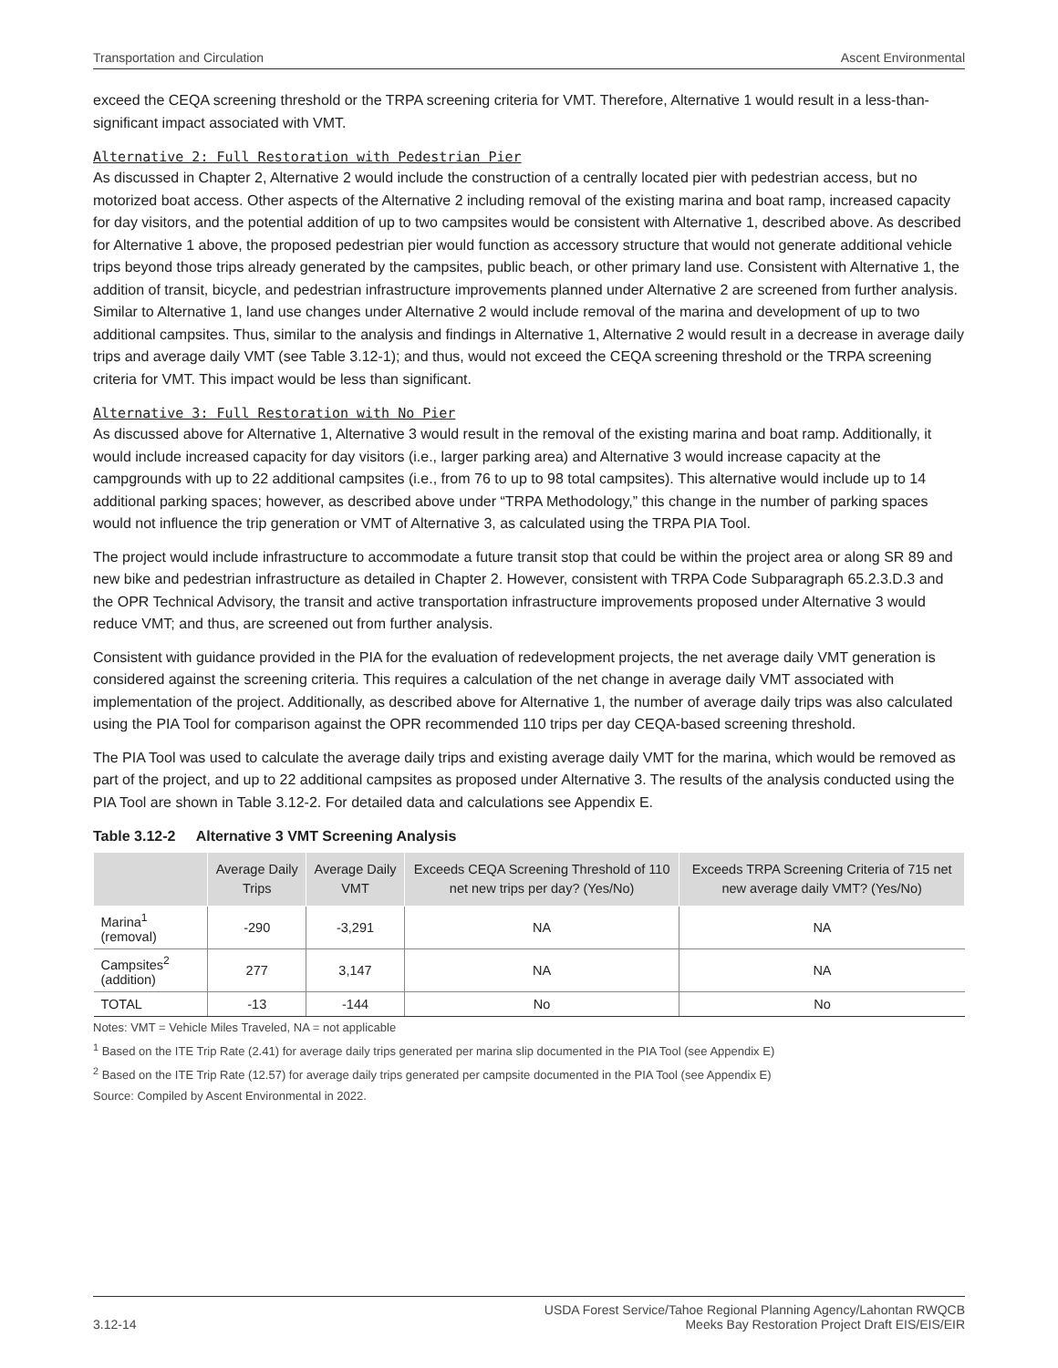Transportation and Circulation Ascent Environmental
exceed the CEQA screening threshold or the TRPA screening criteria for VMT. Therefore, Alternative 1 would result in a less-than-significant impact associated with VMT.
Alternative 2: Full Restoration with Pedestrian Pier
As discussed in Chapter 2, Alternative 2 would include the construction of a centrally located pier with pedestrian access, but no motorized boat access. Other aspects of the Alternative 2 including removal of the existing marina and boat ramp, increased capacity for day visitors, and the potential addition of up to two campsites would be consistent with Alternative 1, described above. As described for Alternative 1 above, the proposed pedestrian pier would function as accessory structure that would not generate additional vehicle trips beyond those trips already generated by the campsites, public beach, or other primary land use. Consistent with Alternative 1, the addition of transit, bicycle, and pedestrian infrastructure improvements planned under Alternative 2 are screened from further analysis. Similar to Alternative 1, land use changes under Alternative 2 would include removal of the marina and development of up to two additional campsites. Thus, similar to the analysis and findings in Alternative 1, Alternative 2 would result in a decrease in average daily trips and average daily VMT (see Table 3.12-1); and thus, would not exceed the CEQA screening threshold or the TRPA screening criteria for VMT. This impact would be less than significant.
Alternative 3: Full Restoration with No Pier
As discussed above for Alternative 1, Alternative 3 would result in the removal of the existing marina and boat ramp. Additionally, it would include increased capacity for day visitors (i.e., larger parking area) and Alternative 3 would increase capacity at the campgrounds with up to 22 additional campsites (i.e., from 76 to up to 98 total campsites). This alternative would include up to 14 additional parking spaces; however, as described above under “TRPA Methodology,” this change in the number of parking spaces would not influence the trip generation or VMT of Alternative 3, as calculated using the TRPA PIA Tool.
The project would include infrastructure to accommodate a future transit stop that could be within the project area or along SR 89 and new bike and pedestrian infrastructure as detailed in Chapter 2. However, consistent with TRPA Code Subparagraph 65.2.3.D.3 and the OPR Technical Advisory, the transit and active transportation infrastructure improvements proposed under Alternative 3 would reduce VMT; and thus, are screened out from further analysis.
Consistent with guidance provided in the PIA for the evaluation of redevelopment projects, the net average daily VMT generation is considered against the screening criteria. This requires a calculation of the net change in average daily VMT associated with implementation of the project. Additionally, as described above for Alternative 1, the number of average daily trips was also calculated using the PIA Tool for comparison against the OPR recommended 110 trips per day CEQA-based screening threshold.
The PIA Tool was used to calculate the average daily trips and existing average daily VMT for the marina, which would be removed as part of the project, and up to 22 additional campsites as proposed under Alternative 3. The results of the analysis conducted using the PIA Tool are shown in Table 3.12-2. For detailed data and calculations see Appendix E.
Table 3.12-2 Alternative 3 VMT Screening Analysis
| | Average Daily Trips | Average Daily VMT | Exceeds CEQA Screening Threshold of 110 net new trips per day? (Yes/No) | Exceeds TRPA Screening Criteria of 715 net new average daily VMT? (Yes/No) |
| --- | --- | --- | --- | --- |
| Marina<sup>1</sup> (removal) | -290 | -3,291 | NA | NA |
| Campsites<sup>2</sup> (addition) | 277 | 3,147 | NA | NA |
| TOTAL | -13 | -144 | No | No |
Notes: VMT = Vehicle Miles Traveled, NA = not applicable
<sup>1</sup> Based on the ITE Trip Rate (2.41) for average daily trips generated per marina slip documented in the PIA Tool (see Appendix E)
<sup>2</sup> Based on the ITE Trip Rate (12.57) for average daily trips generated per campsite documented in the PIA Tool (see Appendix E)
Source: Compiled by Ascent Environmental in 2022.
3.12-14 USDA Forest Service/Tahoe Regional Planning Agency/Lahontan RWQCB
Meeks Bay Restoration Project Draft EIS/EIS/EIR